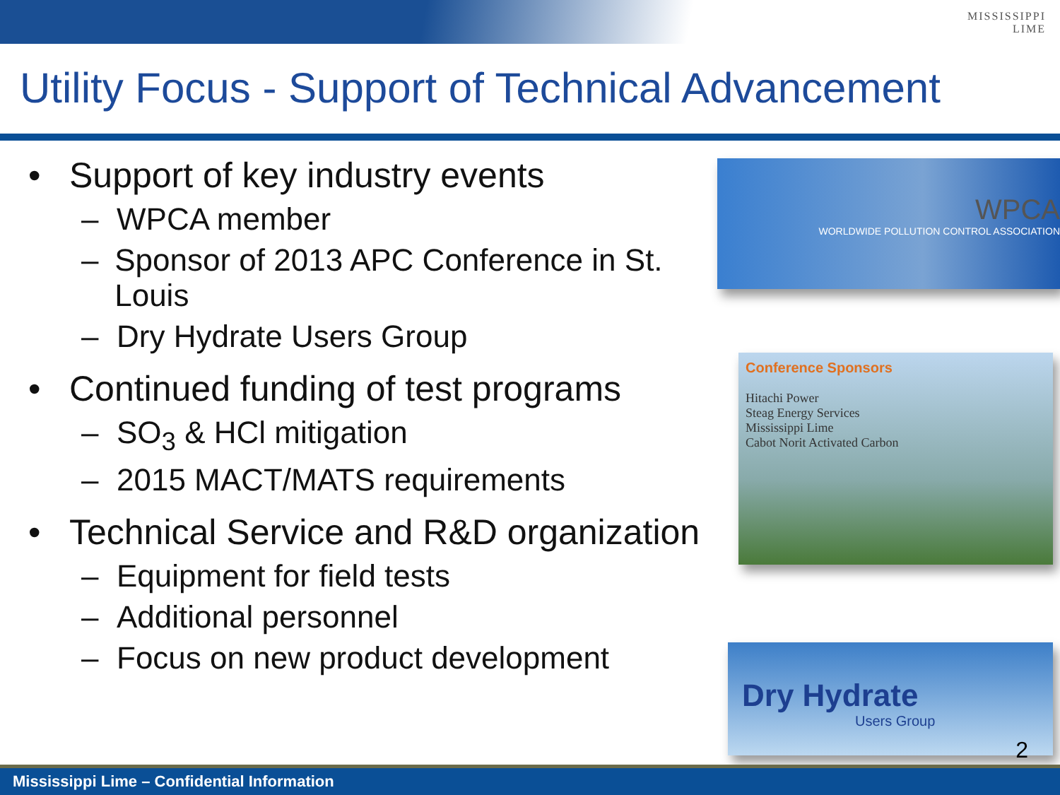MISSISSIPPI
LIME
Utility Focus - Support of Technical Advancement
• Support of key industry events
– WPCA member
– Sponsor of 2013 APC Conference in St. Louis
– Dry Hydrate Users Group
• Continued funding of test programs
– SO<sub>3</sub> & HCl mitigation
– 2015 MACT/MATS requirements
• Technical Service and R&D organization
– Equipment for field tests
– Additional personnel
– Focus on new product development
WPCA
WORLDWIDE POLLUTION CONTROL ASSOCIATION
Conference Sponsors
Hitachi Power
Steag Energy Services
Mississippi Lime
Cabot Norit Activated Carbon
Dry Hydrate
Users Group
2
Mississippi Lime – Confidential Information